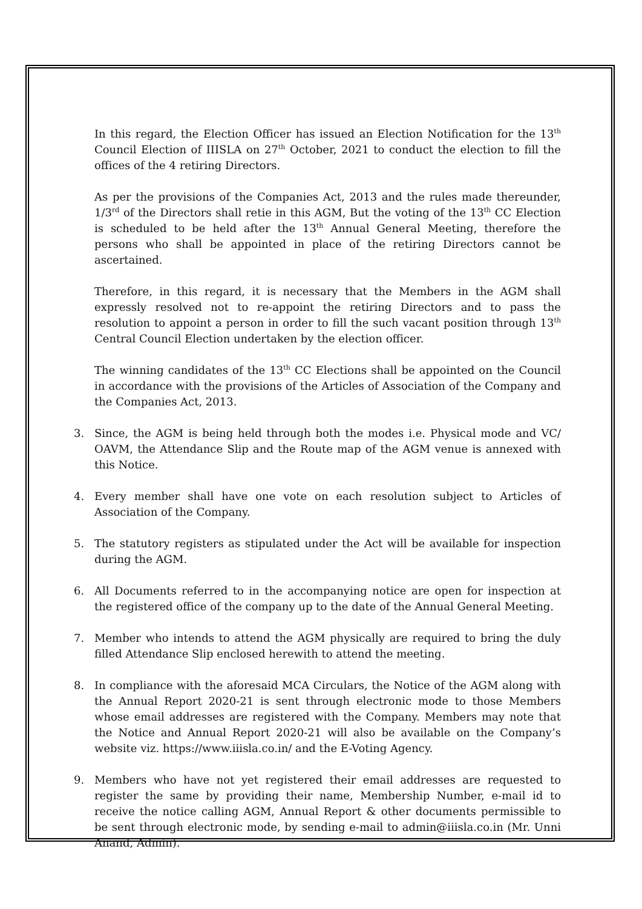In this regard, the Election Officer has issued an Election Notification for the 13<sup>th</sup> Council Election of IIISLA on 27<sup>th</sup> October, 2021 to conduct the election to fill the offices of the 4 retiring Directors.
As per the provisions of the Companies Act, 2013 and the rules made thereunder, 1/3<sup>rd</sup> of the Directors shall retie in this AGM, But the voting of the 13<sup>th</sup> CC Election is scheduled to be held after the 13<sup>th</sup> Annual General Meeting, therefore the persons who shall be appointed in place of the retiring Directors cannot be ascertained.
Therefore, in this regard, it is necessary that the Members in the AGM shall expressly resolved not to re-appoint the retiring Directors and to pass the resolution to appoint a person in order to fill the such vacant position through 13<sup>th</sup> Central Council Election undertaken by the election officer.
The winning candidates of the 13<sup>th</sup> CC Elections shall be appointed on the Council in accordance with the provisions of the Articles of Association of the Company and the Companies Act, 2013.
3. Since, the AGM is being held through both the modes i.e. Physical mode and VC/ OAVM, the Attendance Slip and the Route map of the AGM venue is annexed with this Notice.
4. Every member shall have one vote on each resolution subject to Articles of Association of the Company.
5. The statutory registers as stipulated under the Act will be available for inspection during the AGM.
6. All Documents referred to in the accompanying notice are open for inspection at the registered office of the company up to the date of the Annual General Meeting.
7. Member who intends to attend the AGM physically are required to bring the duly filled Attendance Slip enclosed herewith to attend the meeting.
8. In compliance with the aforesaid MCA Circulars, the Notice of the AGM along with the Annual Report 2020-21 is sent through electronic mode to those Members whose email addresses are registered with the Company. Members may note that the Notice and Annual Report 2020-21 will also be available on the Company’s website viz. https://www.iiisla.co.in/ and the E-Voting Agency.
9. Members who have not yet registered their email addresses are requested to register the same by providing their name, Membership Number, e-mail id to receive the notice calling AGM, Annual Report & other documents permissible to be sent through electronic mode, by sending e-mail to admin@iiisla.co.in (Mr. Unni Anand, Admin).